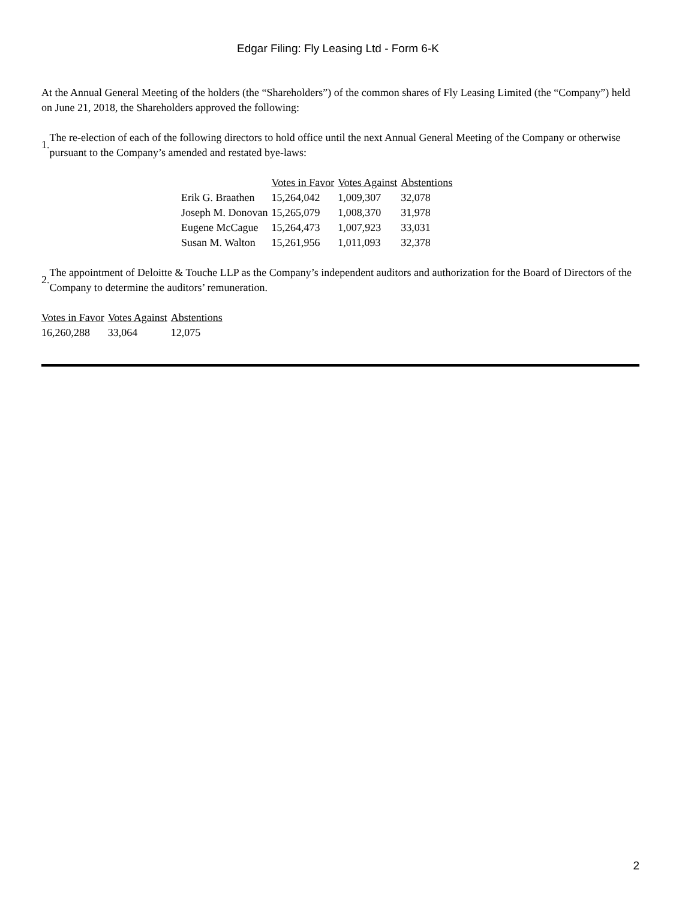Edgar Filing: Fly Leasing Ltd - Form 6-K
At the Annual General Meeting of the holders (the “Shareholders”) of the common shares of Fly Leasing Limited (the “Company”) held on June 21, 2018, the Shareholders approved the following:
1.
The re-election of each of the following directors to hold office until the next Annual General Meeting of the Company or otherwise pursuant to the Company’s amended and restated bye-laws:
| | Votes in Favor | Votes Against | Abstentions |
| Erik G. Braathen | 15,264,042 | 1,009,307 | 32,078 |
| Joseph M. Donovan | 15,265,079 | 1,008,370 | 31,978 |
| Eugene McCague | 15,264,473 | 1,007,923 | 33,031 |
| Susan M. Walton | 15,261,956 | 1,011,093 | 32,378 |
2.
The appointment of Deloitte & Touche LLP as the Company’s independent auditors and authorization for the Board of Directors of the Company to determine the auditors’ remuneration.
| Votes in Favor | Votes Against | Abstentions |
| --- | --- | --- |
| 16,260,288 | 33,064 | 12,075 |
2